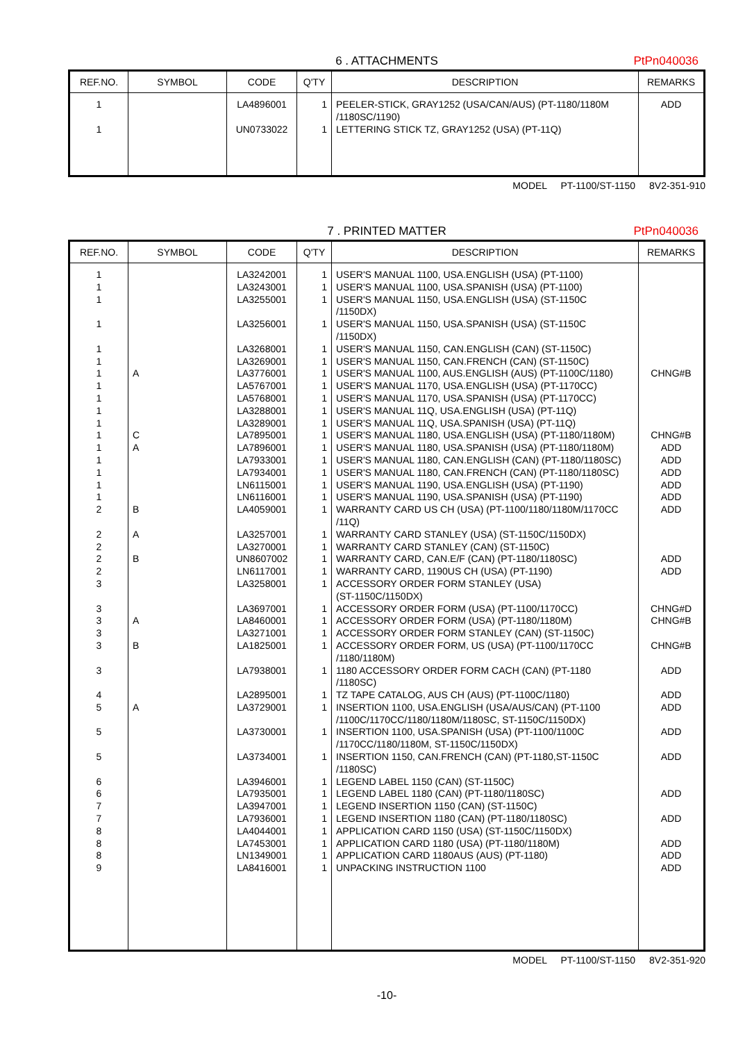6 . ATTACHMENTS PtPn040036
| REF.NO. | SYMBOL | CODE | Q'TY | DESCRIPTION | REMARKS |
| --- | --- | --- | --- | --- | --- |
| 1 1 | | LA4896001 UN0733022 | 1 1 | PEELER-STICK, GRAY1252 (USA/CAN/AUS) (PT-1180/1180M /1180SC/1190) LETTERING STICK TZ, GRAY1252 (USA) (PT-11Q) | ADD |
MODEL PT-1100/ST-1150 8V2-351-910
7 . PRINTED MATTER PtPn040036
| REF.NO. | SYMBOL | CODE | Q'TY | DESCRIPTION | REMARKS |
| --- | --- | --- | --- | --- | --- |
| 1 1 1 1 1 1 1 1 1 1 1 1 1 1 1 1 1 2 2 2 2 2 3 3 3 3 3 3 4 5 5 5 6 6 7 7 8 8 8 9 | A C A B A B A B A | LA3242001 LA3243001 LA3255001 LA3256001 LA3268001 LA3269001 LA3776001 LA5767001 LA5768001 LA3288001 LA3289001 LA7895001 LA7896001 LA7933001 LA7934001 LN6115001 LN6116001 LA4059001 LA3257001 LA3270001 UN8607002 LN6117001 LA3258001 LA3697001 LA8460001 LA3271001 LA1825001 LA7938001 LA2895001 LA3729001 LA3730001 LA3734001 LA3946001 LA7935001 LA3947001 LA7936001 LA4044001 LA7453001 LN1349001 LA8416001 | 1 1 1 1 1 1 1 1 1 1 1 1 1 1 1 1 1 1 1 1 1 1 1 1 1 1 1 1 1 1 1 1 1 1 1 1 1 1 1 1 | USER'S MANUAL 1100, USA.ENGLISH (USA) (PT-1100) USER'S MANUAL 1100, USA.SPANISH (USA) (PT-1100) USER'S MANUAL 1150, USA.ENGLISH (USA) (ST-1150C /1150DX) USER'S MANUAL 1150, USA.SPANISH (USA) (ST-1150C /1150DX) USER'S MANUAL 1150, CAN.ENGLISH (CAN) (ST-1150C) USER'S MANUAL 1150, CAN.FRENCH (CAN) (ST-1150C) USER'S MANUAL 1100, AUS.ENGLISH (AUS) (PT-1100C/1180) USER'S MANUAL 1170, USA.ENGLISH (USA) (PT-1170CC) USER'S MANUAL 1170, USA.SPANISH (USA) (PT-1170CC) USER'S MANUAL 11Q, USA.ENGLISH (USA) (PT-11Q) USER'S MANUAL 11Q, USA.SPANISH (USA) (PT-11Q) USER'S MANUAL 1180, USA.ENGLISH (USA) (PT-1180/1180M) USER'S MANUAL 1180, USA.SPANISH (USA) (PT-1180/1180M) USER'S MANUAL 1180, CAN.ENGLISH (CAN) (PT-1180/1180SC) USER'S MANUAL 1180, CAN.FRENCH (CAN) (PT-1180/1180SC) USER'S MANUAL 1190, USA.ENGLISH (USA) (PT-1190) USER'S MANUAL 1190, USA.SPANISH (USA) (PT-1190) WARRANTY CARD US CH (USA) (PT-1100/1180/1180M/1170CC /11Q) WARRANTY CARD STANLEY (USA) (ST-1150C/1150DX) WARRANTY CARD STANLEY (CAN) (ST-1150C) WARRANTY CARD, CAN.E/F (CAN) (PT-1180/1180SC) WARRANTY CARD, 1190US CH (USA) (PT-1190) ACCESSORY ORDER FORM STANLEY (USA) (ST-1150C/1150DX) ACCESSORY ORDER FORM (USA) (PT-1100/1170CC) ACCESSORY ORDER FORM (USA) (PT-1180/1180M) ACCESSORY ORDER FORM STANLEY (CAN) (ST-1150C) ACCESSORY ORDER FORM, US (USA) (PT-1100/1170CC /1180/1180M) 1180 ACCESSORY ORDER FORM CACH (CAN) (PT-1180 /1180SC) TZ TAPE CATALOG, AUS CH (AUS) (PT-1100C/1180) INSERTION 1100, USA.ENGLISH (USA/AUS/CAN) (PT-1100 /1100C/1170CC/1180/1180M/1180SC, ST-1150C/1150DX) INSERTION 1100, USA.SPANISH (USA) (PT-1100/1100C /1170CC/1180/1180M, ST-1150C/1150DX) INSERTION 1150, CAN.FRENCH (CAN) (PT-1180,ST-1150C /1180SC) LEGEND LABEL 1150 (CAN) (ST-1150C) LEGEND LABEL 1180 (CAN) (PT-1180/1180SC) LEGEND INSERTION 1150 (CAN) (ST-1150C) LEGEND INSERTION 1180 (CAN) (PT-1180/1180SC) APPLICATION CARD 1150 (USA) (ST-1150C/1150DX) APPLICATION CARD 1180 (USA) (PT-1180/1180M) APPLICATION CARD 1180AUS (AUS) (PT-1180) UNPACKING INSTRUCTION 1100 | CHNG#B CHNG#B ADD ADD ADD ADD ADD ADD ADD ADD CHNG#D CHNG#B CHNG#B ADD ADD ADD ADD ADD ADD ADD ADD ADD ADD |
MODEL PT-1100/ST-1150 8V2-351-920
-10-